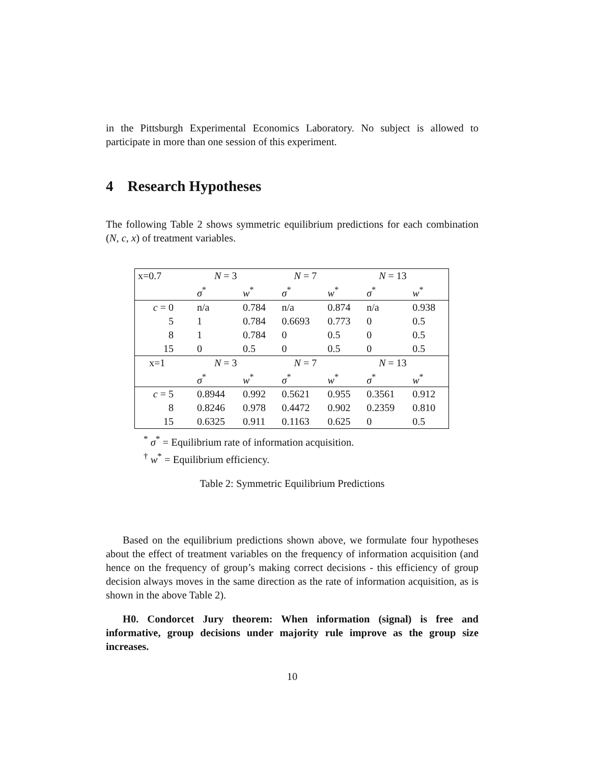in the Pittsburgh Experimental Economics Laboratory. No subject is allowed to participate in more than one session of this experiment.
4 Research Hypotheses
The following Table 2 shows symmetric equilibrium predictions for each combination (N, c, x) of treatment variables.
| x=0.7 | N = 3 | | N = 7 | | N = 13 | |
| | σ<sup>*</sup> | w<sup>*</sup> | σ<sup>*</sup> | w<sup>*</sup> | σ<sup>*</sup> | w<sup>*</sup> |
| c = 0 | n/a | 0.784 | n/a | 0.874 | n/a | 0.938 |
| 5 | 1 | 0.784 | 0.6693 | 0.773 | 0 | 0.5 |
| 8 | 1 | 0.784 | 0 | 0.5 | 0 | 0.5 |
| 15 | 0 | 0.5 | 0 | 0.5 | 0 | 0.5 |
| x=1 | N = 3 | | N = 7 | | N = 13 | |
| | σ<sup>*</sup> | w<sup>*</sup> | σ<sup>*</sup> | w<sup>*</sup> | σ<sup>*</sup> | w<sup>*</sup> |
| c = 5 | 0.8944 | 0.992 | 0.5621 | 0.955 | 0.3561 | 0.912 |
| 8 | 0.8246 | 0.978 | 0.4472 | 0.902 | 0.2359 | 0.810 |
| 15 | 0.6325 | 0.911 | 0.1163 | 0.625 | 0 | 0.5 |
<sup>*</sup> σ<sup>*</sup> = Equilibrium rate of information acquisition.
<sup>†</sup> w<sup>*</sup> = Equilibrium efficiency.
Table 2: Symmetric Equilibrium Predictions
Based on the equilibrium predictions shown above, we formulate four hypotheses about the effect of treatment variables on the frequency of information acquisition (and hence on the frequency of group’s making correct decisions - this efficiency of group decision always moves in the same direction as the rate of information acquisition, as is shown in the above Table 2).
H0. Condorcet Jury theorem: When information (signal) is free and informative, group decisions under majority rule improve as the group size increases.
10